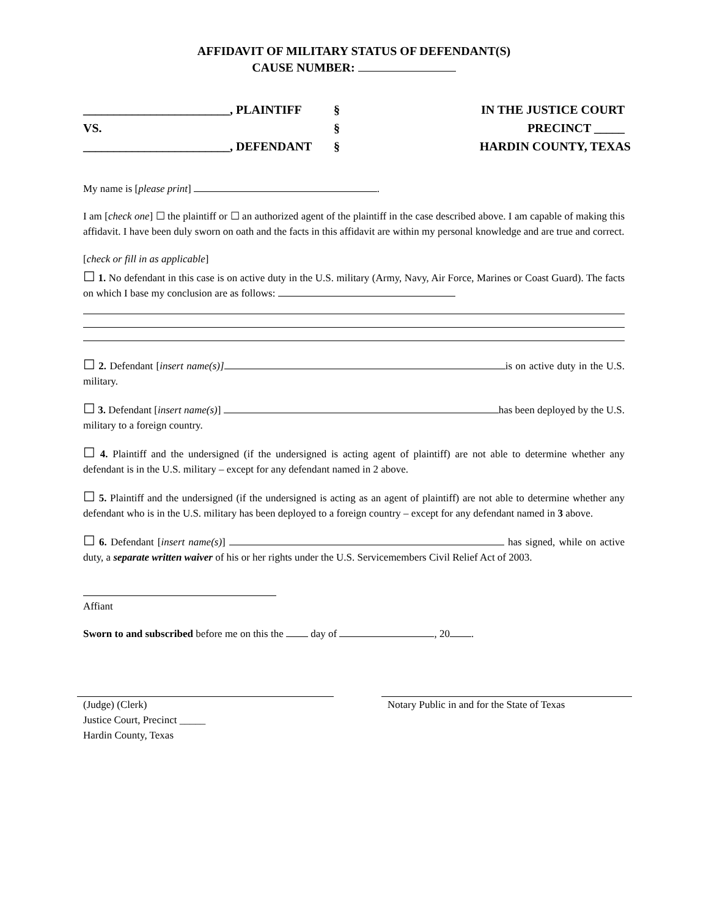AFFIDAVIT OF MILITARY STATUS OF DEFENDANT(S)
CAUSE NUMBER:
________________________, PLAINTIFF
§
IN THE JUSTICE COURT
VS.
§
PRECINCT _____
________________________, DEFENDANT
§
HARDIN COUNTY, TEXAS
My name is [please print] .
I am [check one] ☐ the plaintiff or ☐ an authorized agent of the plaintiff in the case described above. I am capable of making this affidavit. I have been duly sworn on oath and the facts in this affidavit are within my personal knowledge and are true and correct.
[check or fill in as applicable]
☐ 1. No defendant in this case is on active duty in the U.S. military (Army, Navy, Air Force, Marines or Coast Guard). The facts on which I base my conclusion are as follows:
☐ 2. Defendant [insert name(s)] is on active duty in the U.S. military.
☐ 3. Defendant [insert name(s)] has been deployed by the U.S. military to a foreign country.
☐ 4. Plaintiff and the undersigned (if the undersigned is acting agent of plaintiff) are not able to determine whether any defendant is in the U.S. military – except for any defendant named in 2 above.
☐ 5. Plaintiff and the undersigned (if the undersigned is acting as an agent of plaintiff) are not able to determine whether any defendant who is in the U.S. military has been deployed to a foreign country – except for any defendant named in 3 above.
☐ 6. Defendant [insert name(s)] has signed, while on active duty, a separate written waiver of his or her rights under the U.S. Servicemembers Civil Relief Act of 2003.
Affiant
Sworn to and subscribed before me on this the day of , 20 .
(Judge) (Clerk)
Justice Court, Precinct _____
Hardin County, Texas
Notary Public in and for the State of Texas